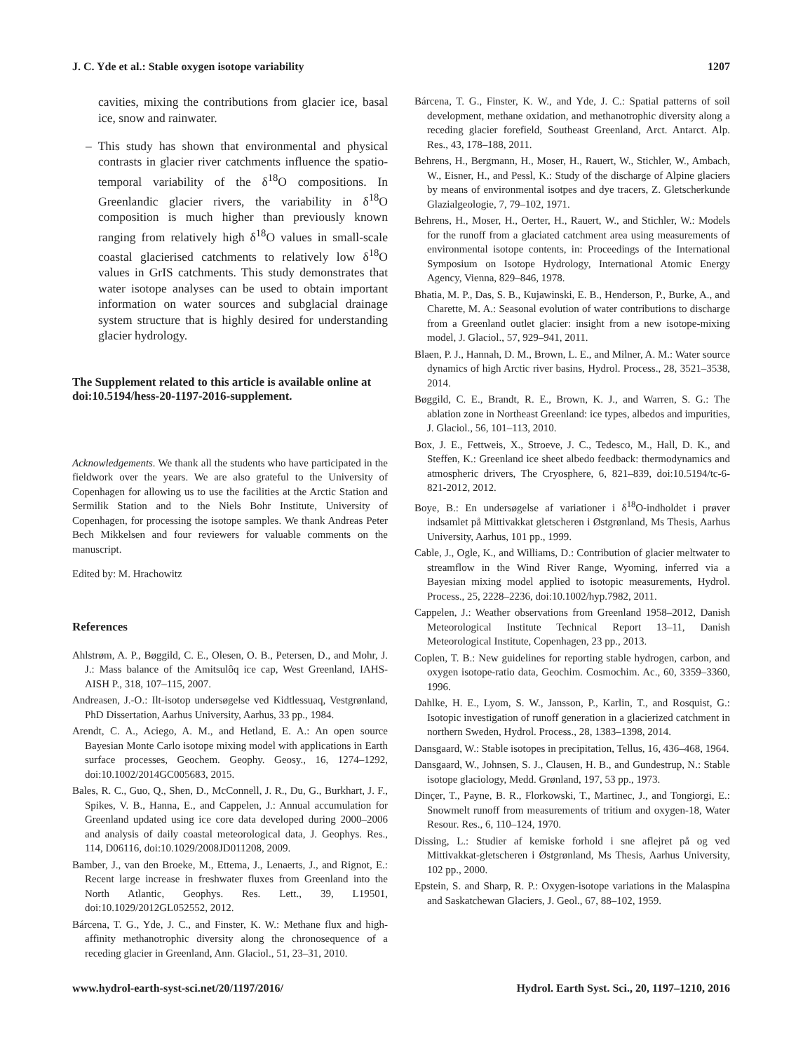J. C. Yde et al.: Stable oxygen isotope variability 1207
cavities, mixing the contributions from glacier ice, basal ice, snow and rainwater.
– This study has shown that environmental and physical contrasts in glacier river catchments influence the spatio-temporal variability of the δ<sup>18</sup>O compositions. In Greenlandic glacier rivers, the variability in δ<sup>18</sup>O composition is much higher than previously known ranging from relatively high δ<sup>18</sup>O values in small-scale coastal glacierised catchments to relatively low δ<sup>18</sup>O values in GrIS catchments. This study demonstrates that water isotope analyses can be used to obtain important information on water sources and subglacial drainage system structure that is highly desired for understanding glacier hydrology.
The Supplement related to this article is available online at doi:10.5194/hess-20-1197-2016-supplement.
Acknowledgements. We thank all the students who have participated in the fieldwork over the years. We are also grateful to the University of Copenhagen for allowing us to use the facilities at the Arctic Station and Sermilik Station and to the Niels Bohr Institute, University of Copenhagen, for processing the isotope samples. We thank Andreas Peter Bech Mikkelsen and four reviewers for valuable comments on the manuscript.
Edited by: M. Hrachowitz
References
Ahlstrøm, A. P., Bøggild, C. E., Olesen, O. B., Petersen, D., and Mohr, J. J.: Mass balance of the Amitsulôq ice cap, West Greenland, IAHS-AISH P., 318, 107–115, 2007.
Andreasen, J.-O.: Ilt-isotop undersøgelse ved Kidtlessuaq, Vestgrønland, PhD Dissertation, Aarhus University, Aarhus, 33 pp., 1984.
Arendt, C. A., Aciego, A. M., and Hetland, E. A.: An open source Bayesian Monte Carlo isotope mixing model with applications in Earth surface processes, Geochem. Geophy. Geosy., 16, 1274–1292, doi:10.1002/2014GC005683, 2015.
Bales, R. C., Guo, Q., Shen, D., McConnell, J. R., Du, G., Burkhart, J. F., Spikes, V. B., Hanna, E., and Cappelen, J.: Annual accumulation for Greenland updated using ice core data developed during 2000–2006 and analysis of daily coastal meteorological data, J. Geophys. Res., 114, D06116, doi:10.1029/2008JD011208, 2009.
Bamber, J., van den Broeke, M., Ettema, J., Lenaerts, J., and Rignot, E.: Recent large increase in freshwater fluxes from Greenland into the North Atlantic, Geophys. Res. Lett., 39, L19501, doi:10.1029/2012GL052552, 2012.
Bárcena, T. G., Yde, J. C., and Finster, K. W.: Methane flux and high-affinity methanotrophic diversity along the chronosequence of a receding glacier in Greenland, Ann. Glaciol., 51, 23–31, 2010.
Bárcena, T. G., Finster, K. W., and Yde, J. C.: Spatial patterns of soil development, methane oxidation, and methanotrophic diversity along a receding glacier forefield, Southeast Greenland, Arct. Antarct. Alp. Res., 43, 178–188, 2011.
Behrens, H., Bergmann, H., Moser, H., Rauert, W., Stichler, W., Ambach, W., Eisner, H., and Pessl, K.: Study of the discharge of Alpine glaciers by means of environmental isotpes and dye tracers, Z. Gletscherkunde Glazialgeologie, 7, 79–102, 1971.
Behrens, H., Moser, H., Oerter, H., Rauert, W., and Stichler, W.: Models for the runoff from a glaciated catchment area using measurements of environmental isotope contents, in: Proceedings of the International Symposium on Isotope Hydrology, International Atomic Energy Agency, Vienna, 829–846, 1978.
Bhatia, M. P., Das, S. B., Kujawinski, E. B., Henderson, P., Burke, A., and Charette, M. A.: Seasonal evolution of water contributions to discharge from a Greenland outlet glacier: insight from a new isotope-mixing model, J. Glaciol., 57, 929–941, 2011.
Blaen, P. J., Hannah, D. M., Brown, L. E., and Milner, A. M.: Water source dynamics of high Arctic river basins, Hydrol. Process., 28, 3521–3538, 2014.
Bøggild, C. E., Brandt, R. E., Brown, K. J., and Warren, S. G.: The ablation zone in Northeast Greenland: ice types, albedos and impurities, J. Glaciol., 56, 101–113, 2010.
Box, J. E., Fettweis, X., Stroeve, J. C., Tedesco, M., Hall, D. K., and Steffen, K.: Greenland ice sheet albedo feedback: thermodynamics and atmospheric drivers, The Cryosphere, 6, 821–839, doi:10.5194/tc-6-821-2012, 2012.
Boye, B.: En undersøgelse af variationer i δ<sup>18</sup>O-indholdet i prøver indsamlet på Mittivakkat gletscheren i Østgrønland, Ms Thesis, Aarhus University, Aarhus, 101 pp., 1999.
Cable, J., Ogle, K., and Williams, D.: Contribution of glacier meltwater to streamflow in the Wind River Range, Wyoming, inferred via a Bayesian mixing model applied to isotopic measurements, Hydrol. Process., 25, 2228–2236, doi:10.1002/hyp.7982, 2011.
Cappelen, J.: Weather observations from Greenland 1958–2012, Danish Meteorological Institute Technical Report 13–11, Danish Meteorological Institute, Copenhagen, 23 pp., 2013.
Coplen, T. B.: New guidelines for reporting stable hydrogen, carbon, and oxygen isotope-ratio data, Geochim. Cosmochim. Ac., 60, 3359–3360, 1996.
Dahlke, H. E., Lyom, S. W., Jansson, P., Karlin, T., and Rosquist, G.: Isotopic investigation of runoff generation in a glacierized catchment in northern Sweden, Hydrol. Process., 28, 1383–1398, 2014.
Dansgaard, W.: Stable isotopes in precipitation, Tellus, 16, 436–468, 1964.
Dansgaard, W., Johnsen, S. J., Clausen, H. B., and Gundestrup, N.: Stable isotope glaciology, Medd. Grønland, 197, 53 pp., 1973.
Dinçer, T., Payne, B. R., Florkowski, T., Martinec, J., and Tongiorgi, E.: Snowmelt runoff from measurements of tritium and oxygen-18, Water Resour. Res., 6, 110–124, 1970.
Dissing, L.: Studier af kemiske forhold i sne aflejret på og ved Mittivakkat-gletscheren i Østgrønland, Ms Thesis, Aarhus University, 102 pp., 2000.
Epstein, S. and Sharp, R. P.: Oxygen-isotope variations in the Malaspina and Saskatchewan Glaciers, J. Geol., 67, 88–102, 1959.
www.hydrol-earth-syst-sci.net/20/1197/2016/ Hydrol. Earth Syst. Sci., 20, 1197–1210, 2016